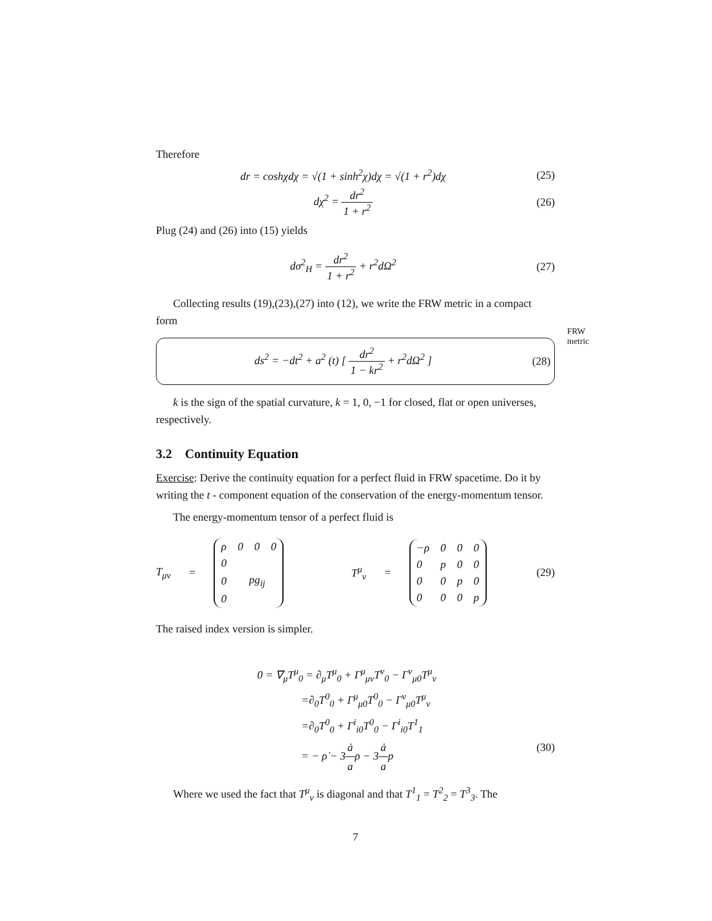Therefore
dr = coshχdχ = √(1 + sinh<sup>2</sup>χ)dχ = √(1 + r<sup>2</sup>)dχ
(25)
dχ<sup>2</sup> = dr<sup>2</sup> 1 + r<sup>2</sup>
(26)
Plug (24) and (26) into (15) yields
dσ<sup>2</sup><sub>H</sub> = dr<sup>2</sup> 1 + r<sup>2</sup> + r<sup>2</sup>dΩ<sup>2</sup>
(27)
Collecting results (19),(23),(27) into (12), we write the FRW metric in a compact form
ds<sup>2</sup> = −dt<sup>2</sup> + a<sup>2</sup> (t) [ dr<sup>2</sup> 1 − kr<sup>2</sup> + r<sup>2</sup>dΩ<sup>2</sup> ]
(28)
FRW metric
k is the sign of the spatial curvature, k = 1, 0, −1 for closed, flat or open universes, respectively.
3.2 Continuity Equation
Exercise: Derive the continuity equation for a perfect fluid in FRW spacetime. Do it by writing the t - component equation of the conservation of the energy-momentum tensor.
The energy-momentum tensor of a perfect fluid is
T<sub>μν</sub> =
| ρ | 0 | 0 | 0 |
| 0 | | | |
| 0 | pg<sub>ij</sub> | | |
| 0 | | | |
T<sup>μ</sup><sub>ν</sub> =
| −ρ | 0 | 0 | 0 |
| 0 | p | 0 | 0 |
| 0 | 0 | p | 0 |
| 0 | 0 | 0 | p |
(29)
The raised index version is simpler.
0 = ∇<sub>μ</sub>T<sup>μ</sup><sub>0</sub> = ∂<sub>μ</sub>T<sup>μ</sup><sub>0</sub> + Γ<sup>μ</sup><sub>μν</sub>T<sup>ν</sup><sub>0</sub> − Γ<sup>ν</sup><sub>μ0</sub>T<sup>μ</sup><sub>ν</sub>
=∂<sub>0</sub>T<sup>0</sup><sub>0</sub> + Γ<sup>μ</sup><sub>μ0</sub>T<sup>0</sup><sub>0</sub> − Γ<sup>ν</sup><sub>μ0</sub>T<sup>μ</sup><sub>ν</sub>
=∂<sub>0</sub>T<sup>0</sup><sub>0</sub> + Γ<sup>i</sup><sub>i0</sub>T<sup>0</sup><sub>0</sub> − Γ<sup>i</sup><sub>i0</sub>T<sup>1</sup><sub>1</sub>
= − ρ̇ − 3ȧ aρ − 3ȧ ap (30)
Where we used the fact that T<sup>μ</sup><sub>ν</sub> is diagonal and that T<sup>1</sup><sub>1</sub> = T<sup>2</sup><sub>2</sub> = T<sup>3</sup><sub>3</sub>. The
7